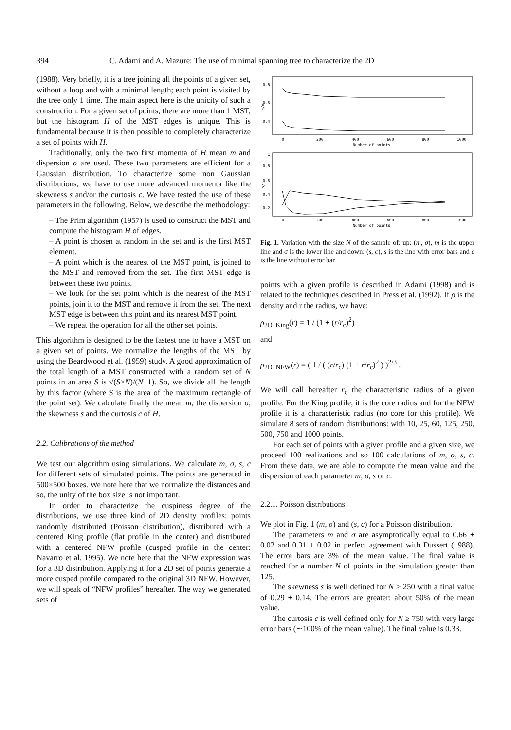394 C. Adami and A. Mazure: The use of minimal spanning tree to characterize the 2D
(1988). Very briefly, it is a tree joining all the points of a given set, without a loop and with a minimal length; each point is visited by the tree only 1 time. The main aspect here is the unicity of such a construction. For a given set of points, there are more than 1 MST, but the histogram H of the MST edges is unique. This is fundamental because it is then possible to completely characterize a set of points with H.
Traditionally, only the two first momenta of H mean m and dispersion σ are used. These two parameters are efficient for a Gaussian distribution. To characterize some non Gaussian distributions, we have to use more advanced momenta like the skewness s and/or the curtosis c. We have tested the use of these parameters in the following. Below, we describe the methodology:
– The Prim algorithm (1957) is used to construct the MST and compute the histogram H of edges.
– A point is chosen at random in the set and is the first MST element.
– A point which is the nearest of the MST point, is joined to the MST and removed from the set. The first MST edge is between these two points.
– We look for the set point which is the nearest of the MST points, join it to the MST and remove it from the set. The next MST edge is between this point and its nearest MST point.
– We repeat the operation for all the other set points.
This algorithm is designed to be the fastest one to have a MST on a given set of points. We normalize the lengths of the MST by using the Beardwood et al. (1959) study. A good approximation of the total length of a MST constructed with a random set of N points in an area S is √(S×N)/(N−1). So, we divide all the length by this factor (where S is the area of the maximum rectangle of the point set). We calculate finally the mean m, the dispersion σ, the skewness s and the curtosis c of H.
2.2. Calibrations of the method
We test our algorithm using simulations. We calculate m, σ, s, c for different sets of simulated points. The points are generated in 500×500 boxes. We note here that we normalize the distances and so, the unity of the box size is not important.
In order to characterize the cuspiness degree of the distributions, we use three kind of 2D density profiles: points randomly distributed (Poisson distribution), distributed with a centered King profile (flat profile in the center) and distributed with a centered NFW profile (cusped profile in the center: Navarro et al. 1995). We note here that the NFW expression was for a 3D distribution. Applying it for a 2D set of points generate a more cusped profile compared to the original 3D NFW. However, we will speak of “NFW profiles” hereafter. The way we generated sets of
σ/m
0.8
0.6
0.4
0
200
400
600
800
1000
Number of points
s/c
1
0.8
0.6
0.4
0.2
0
200
400
600
800
1000
Number of points
Fig. 1. Variation with the size N of the sample of: up: (m, σ), m is the upper line and σ is the lower line and down: (s, c), s is the line with error bars and c is the line without error bar
points with a given profile is described in Adami (1998) and is related to the techniques described in Press et al. (1992). If ρ is the density and r the radius, we have:
ρ<sub>2D_King</sub>(r) = 1 / (1 + (r/r<sub>c</sub>)<sup>2</sup>)
and
ρ<sub>2D_NFW</sub>(r) = ( 1 / ( (r/r<sub>c</sub>) (1 + r/r<sub>c</sub>)<sup>2</sup> ) )<sup>2/3</sup> .
We will call hereafter r<sub>c</sub> the characteristic radius of a given profile. For the King profile, it is the core radius and for the NFW profile it is a characteristic radius (no core for this profile). We simulate 8 sets of random distributions: with 10, 25, 60, 125, 250, 500, 750 and 1000 points.
For each set of points with a given profile and a given size, we proceed 100 realizations and so 100 calculations of m, σ, s, c. From these data, we are able to compute the mean value and the dispersion of each parameter m, σ, s or c.
2.2.1. Poisson distributions
We plot in Fig. 1 (m, σ) and (s, c) for a Poisson distribution.
The parameters m and σ are asymptotically equal to 0.66 ± 0.02 and 0.31 ± 0.02 in perfect agreement with Dussert (1988). The error bars are 3% of the mean value. The final value is reached for a number N of points in the simulation greater than 125.
The skewness s is well defined for N ≥ 250 with a final value of 0.29 ± 0.14. The errors are greater: about 50% of the mean value.
The curtosis c is well defined only for N ≥ 750 with very large error bars (∼100% of the mean value). The final value is 0.33.